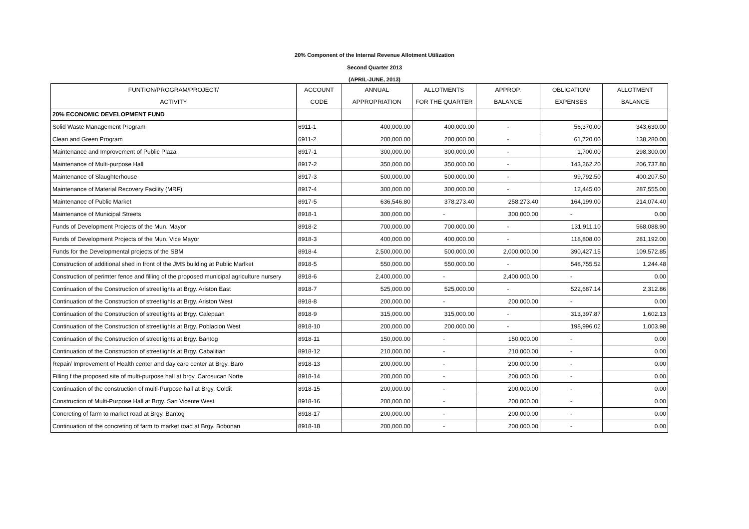20% Component of the Internal Revenue Allotment Utilization
Second Quarter 2013
(APRIL-JUNE, 2013)
| FUNTION/PROGRAM/PROJECT/ | ACCOUNT | ANNUAL | ALLOTMENTS | APPROP. | OBLIGATION/ | ALLOTMENT |
| --- | --- | --- | --- | --- | --- | --- |
| ACTIVITY | CODE | APPROPRIATION | FOR THE QUARTER | BALANCE | EXPENSES | BALANCE |
| 20% ECONOMIC DEVELOPMENT FUND | | | | | | |
| Solid Waste Management Program | 6911-1 | 400,000.00 | 400,000.00 | - | 56,370.00 | 343,630.00 |
| Clean and Green Program | 6911-2 | 200,000.00 | 200,000.00 | - | 61,720.00 | 138,280.00 |
| Maintenance and Improvement of Public Plaza | 8917-1 | 300,000.00 | 300,000.00 | - | 1,700.00 | 298,300.00 |
| Maintenance of Multi-purpose Hall | 8917-2 | 350,000.00 | 350,000.00 | - | 143,262.20 | 206,737.80 |
| Maintenance of Slaughterhouse | 8917-3 | 500,000.00 | 500,000.00 | - | 99,792.50 | 400,207.50 |
| Maintenance of Material Recovery Facility (MRF) | 8917-4 | 300,000.00 | 300,000.00 | - | 12,445.00 | 287,555.00 |
| Maintenance of Public Market | 8917-5 | 636,546.80 | 378,273.40 | 258,273.40 | 164,199.00 | 214,074.40 |
| Maintenance of Municipal Streets | 8918-1 | 300,000.00 | - | 300,000.00 | - | 0.00 |
| Funds of Development Projects of the Mun. Mayor | 8918-2 | 700,000.00 | 700,000.00 | - | 131,911.10 | 568,088.90 |
| Funds of Development Projects of the Mun. Vice Mayor | 8918-3 | 400,000.00 | 400,000.00 | - | 118,808.00 | 281,192.00 |
| Funds for the Developmental projects of the SBM | 8918-4 | 2,500,000.00 | 500,000.00 | 2,000,000.00 | 390,427.15 | 109,572.85 |
| Construction of additional shed in front of the JMS building at Public Marlket | 8918-5 | 550,000.00 | 550,000.00 | - | 548,755.52 | 1,244.48 |
| Construction of perimter fence and filling of the proposed municipal agriculture nursery | 8918-6 | 2,400,000.00 | - | 2,400,000.00 | - | 0.00 |
| Continuation of the Construction of streetlights at Brgy. Ariston East | 8918-7 | 525,000.00 | 525,000.00 | - | 522,687.14 | 2,312.86 |
| Continuation of the Construction of streetlights at Brgy. Ariston West | 8918-8 | 200,000.00 | - | 200,000.00 | - | 0.00 |
| Continuation of the Construction of streetlights at Brgy. Calepaan | 8918-9 | 315,000.00 | 315,000.00 | - | 313,397.87 | 1,602.13 |
| Continuation of the Construction of streetlights at Brgy. Poblacion West | 8918-10 | 200,000.00 | 200,000.00 | - | 198,996.02 | 1,003.98 |
| Continuation of the Construction of streetlights at Brgy. Bantog | 8918-11 | 150,000.00 | - | 150,000.00 | - | 0.00 |
| Continuation of the Construction of streetlights at Brgy. Cabalitian | 8918-12 | 210,000.00 | - | 210,000.00 | - | 0.00 |
| Repair/ Improvement of Health center and day care center at Brgy. Baro | 8918-13 | 200,000.00 | - | 200,000.00 | - | 0.00 |
| Filling f the proposed site of multi-purpose hall at brgy. Carosucan Norte | 8918-14 | 200,000.00 | - | 200,000.00 | - | 0.00 |
| Continuation of the construction of multi-Purpose hall at Brgy. Coldit | 8918-15 | 200,000.00 | - | 200,000.00 | - | 0.00 |
| Construction of Multi-Purpose Hall at Brgy. San Vicente West | 8918-16 | 200,000.00 | - | 200,000.00 | - | 0.00 |
| Concreting of farm to market road at Brgy. Bantog | 8918-17 | 200,000.00 | - | 200,000.00 | - | 0.00 |
| Continuation of the concreting of farm to market road at Brgy. Bobonan | 8918-18 | 200,000.00 | - | 200,000.00 | - | 0.00 |